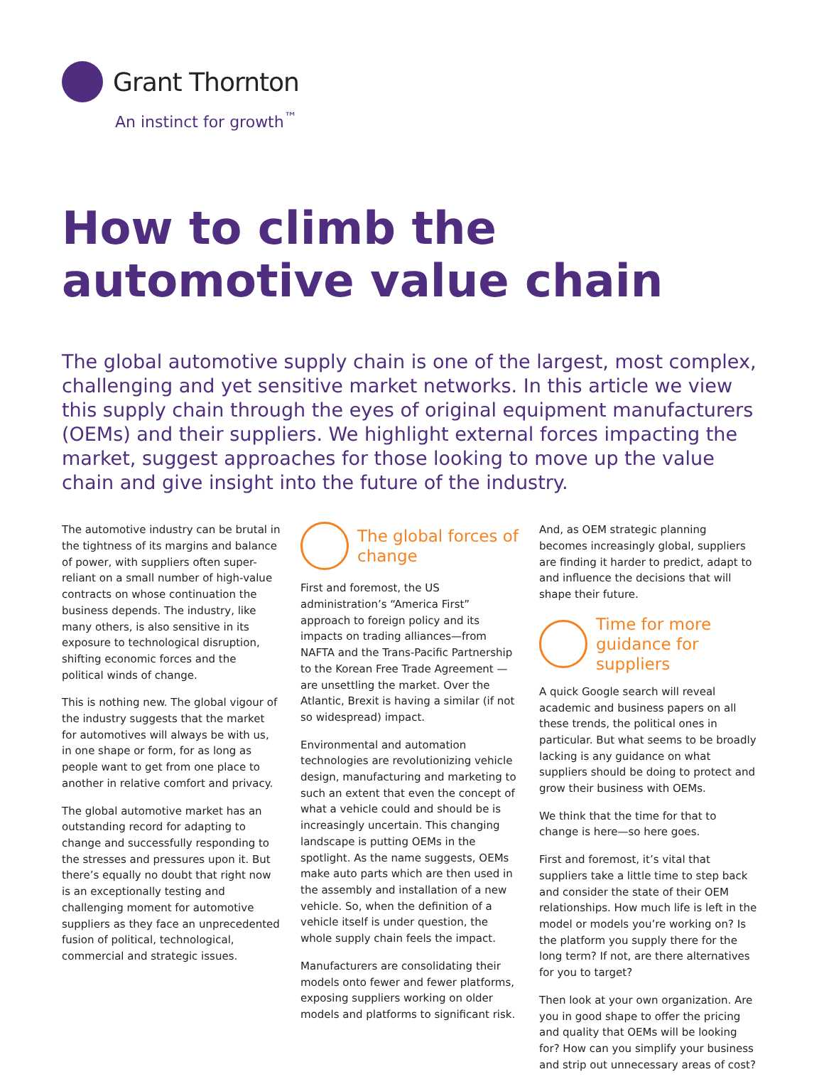Grant Thornton
An instinct for growth<sup>™</sup>
How to climb the automotive value chain
The global automotive supply chain is one of the largest, most complex, challenging and yet sensitive market networks. In this article we view this supply chain through the eyes of original equipment manufacturers (OEMs) and their suppliers. We highlight external forces impacting the market, suggest approaches for those looking to move up the value chain and give insight into the future of the industry.
The automotive industry can be brutal in the tightness of its margins and balance of power, with suppliers often super-reliant on a small number of high-value contracts on whose continuation the business depends. The industry, like many others, is also sensitive in its exposure to technological disruption, shifting economic forces and the political winds of change.
This is nothing new. The global vigour of the industry suggests that the market for automotives will always be with us, in one shape or form, for as long as people want to get from one place to another in relative comfort and privacy.
The global automotive market has an outstanding record for adapting to change and successfully responding to the stresses and pressures upon it. But there’s equally no doubt that right now is an exceptionally testing and challenging moment for automotive suppliers as they face an unprecedented fusion of political, technological, commercial and strategic issues.
The global forces of change
First and foremost, the US administration’s “America First” approach to foreign policy and its impacts on trading alliances—from NAFTA and the Trans-Pacific Partnership to the Korean Free Trade Agreement —are unsettling the market. Over the Atlantic, Brexit is having a similar (if not so widespread) impact.
Environmental and automation technologies are revolutionizing vehicle design, manufacturing and marketing to such an extent that even the concept of what a vehicle could and should be is increasingly uncertain. This changing landscape is putting OEMs in the spotlight. As the name suggests, OEMs make auto parts which are then used in the assembly and installation of a new vehicle. So, when the definition of a vehicle itself is under question, the whole supply chain feels the impact.
Manufacturers are consolidating their models onto fewer and fewer platforms, exposing suppliers working on older models and platforms to significant risk.
And, as OEM strategic planning becomes increasingly global, suppliers are finding it harder to predict, adapt to and influence the decisions that will shape their future.
Time for more guidance for suppliers
A quick Google search will reveal academic and business papers on all these trends, the political ones in particular. But what seems to be broadly lacking is any guidance on what suppliers should be doing to protect and grow their business with OEMs.
We think that the time for that to change is here—so here goes.
First and foremost, it’s vital that suppliers take a little time to step back and consider the state of their OEM relationships. How much life is left in the model or models you’re working on? Is the platform you supply there for the long term? If not, are there alternatives for you to target?
Then look at your own organization. Are you in good shape to offer the pricing and quality that OEMs will be looking for? How can you simplify your business and strip out unnecessary areas of cost?